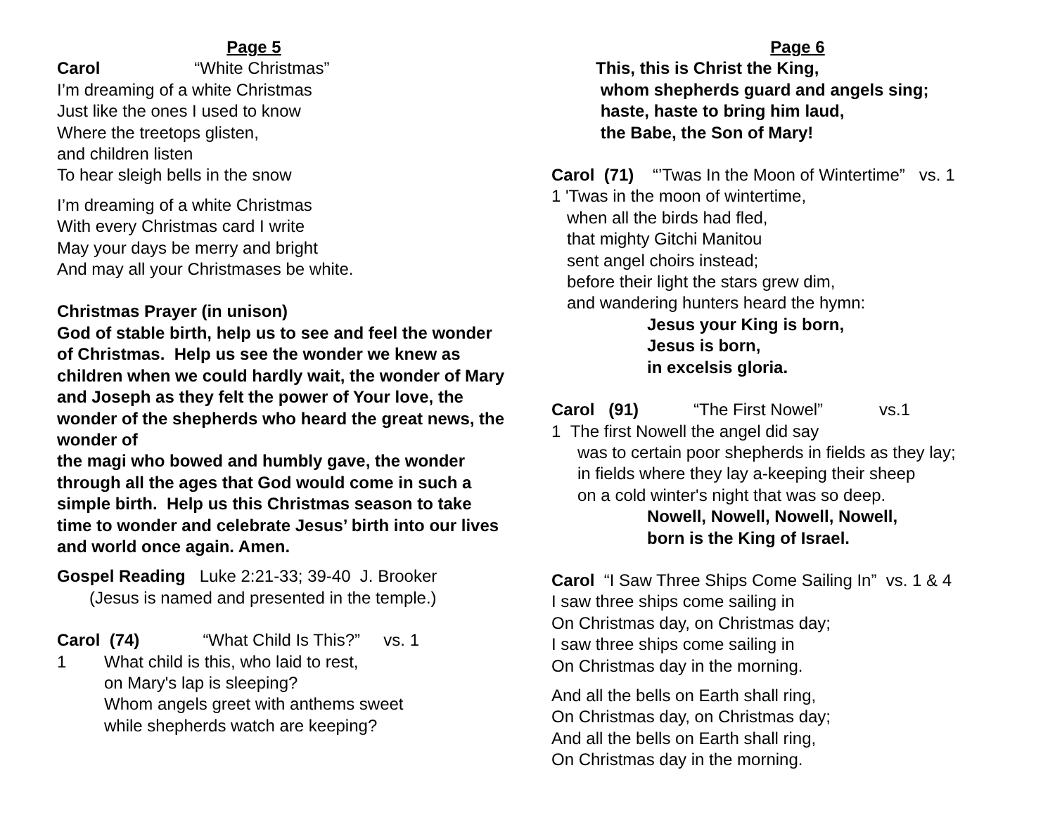Page 5
Carol “White Christmas”
I’m dreaming of a white Christmas
Just like the ones I used to know
Where the treetops glisten,
and children listen
To hear sleigh bells in the snow
I’m dreaming of a white Christmas
With every Christmas card I write
May your days be merry and bright
And may all your Christmases be white.
Christmas Prayer (in unison)
God of stable birth, help us to see and feel the wonder of Christmas. Help us see the wonder we knew as children when we could hardly wait, the wonder of Mary and Joseph as they felt the power of Your love, the wonder of the shepherds who heard the great news, the wonder of
the magi who bowed and humbly gave, the wonder through all the ages that God would come in such a simple birth. Help us this Christmas season to take time to wonder and celebrate Jesus’ birth into our lives and world once again. Amen.
Gospel Reading Luke 2:21-33; 39-40 J. Brooker
(Jesus is named and presented in the temple.)
Carol (74) “What Child Is This?” vs. 1
1 What child is this, who laid to rest,
on Mary's lap is sleeping?
Whom angels greet with anthems sweet
while shepherds watch are keeping?
Page 6
This, this is Christ the King,
whom shepherds guard and angels sing;
haste, haste to bring him laud,
the Babe, the Son of Mary!
Carol (71) “’Twas In the Moon of Wintertime” vs. 1
1 'Twas in the moon of wintertime,
when all the birds had fled,
that mighty Gitchi Manitou
sent angel choirs instead;
before their light the stars grew dim,
and wandering hunters heard the hymn:
Jesus your King is born,
Jesus is born,
in excelsis gloria.
Carol (91) “The First Nowel” vs.1
1 The first Nowell the angel did say
was to certain poor shepherds in fields as they lay;
in fields where they lay a-keeping their sheep
on a cold winter's night that was so deep.
Nowell, Nowell, Nowell, Nowell,
born is the King of Israel.
Carol “I Saw Three Ships Come Sailing In” vs. 1 & 4
I saw three ships come sailing in
On Christmas day, on Christmas day;
I saw three ships come sailing in
On Christmas day in the morning.
And all the bells on Earth shall ring,
On Christmas day, on Christmas day;
And all the bells on Earth shall ring,
On Christmas day in the morning.